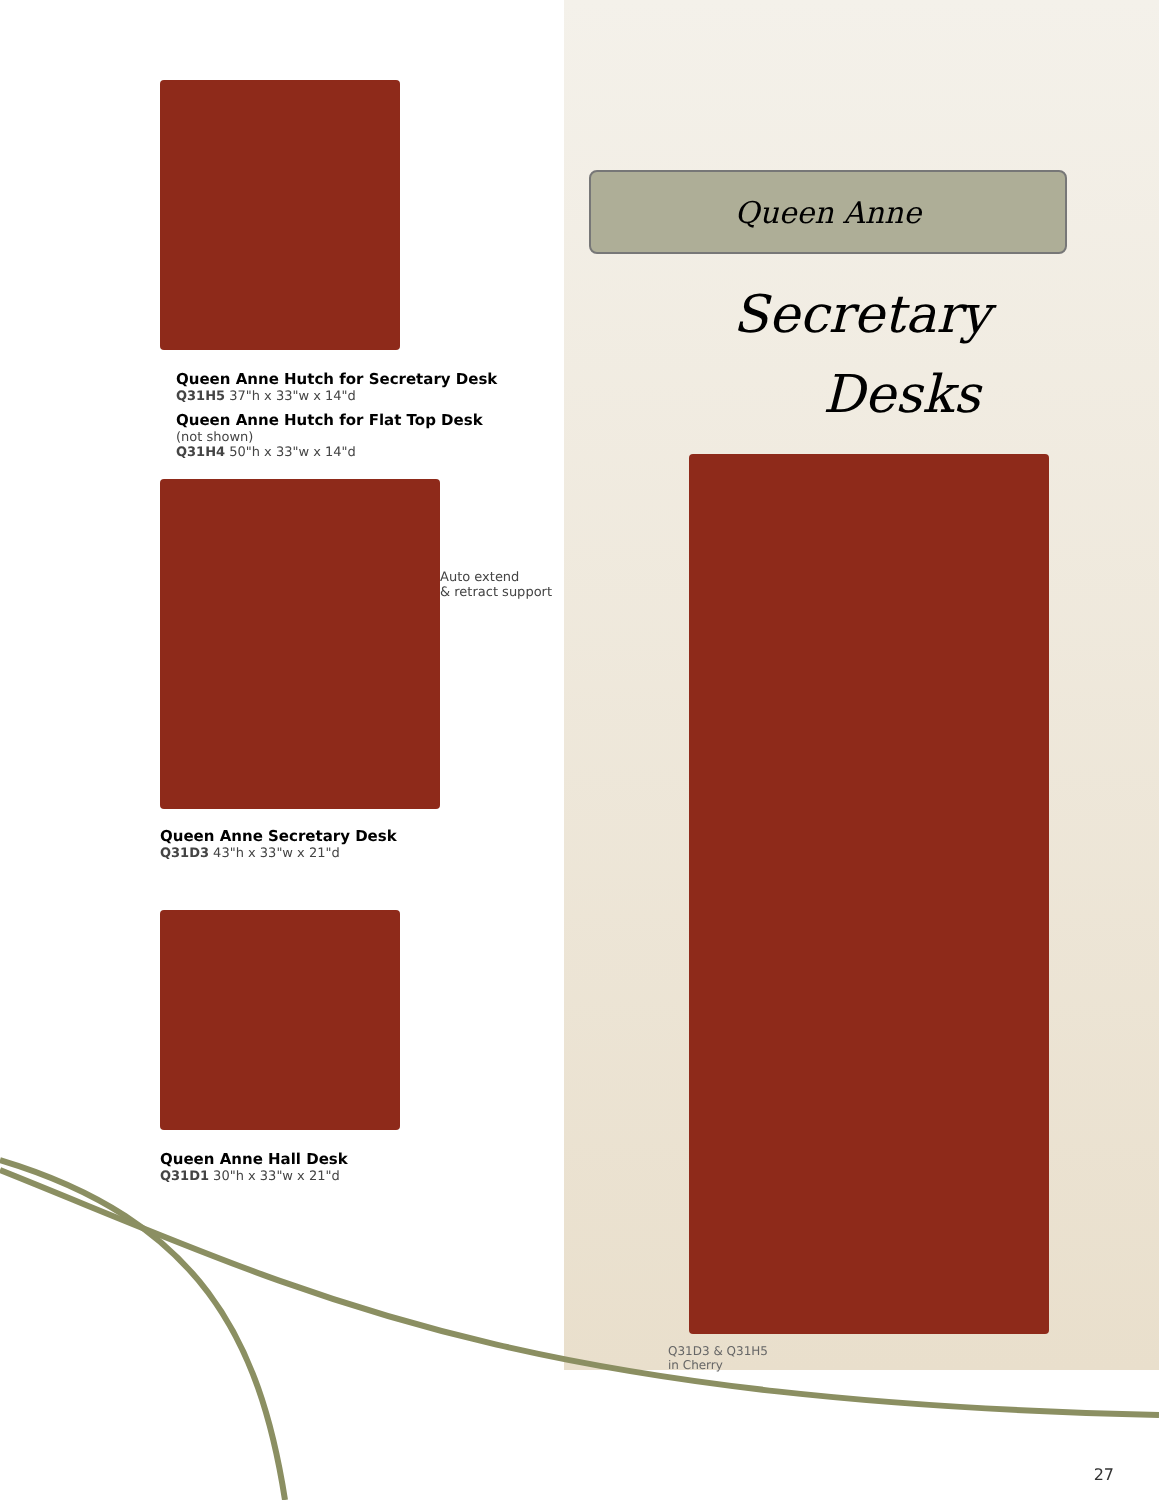Queen Anne Hutch for Secretary Desk
Q31H5 37"h x 33"w x 14"d
Queen Anne Hutch for Flat Top Desk
(not shown)
Q31H4 50"h x 33"w x 14"d
Auto extend
& retract support
Queen Anne Secretary Desk
Q31D3 43"h x 33"w x 21"d
Queen Anne Hall Desk
Q31D1 30"h x 33"w x 21"d
Queen Anne
Secretary
Desks
Q31D3 & Q31H5
in Cherry
27